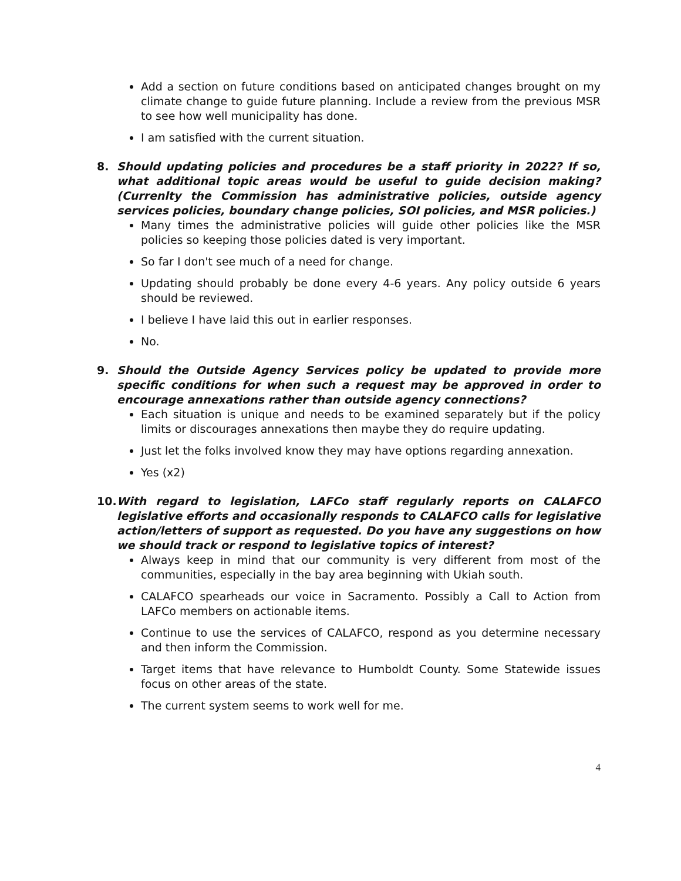Add a section on future conditions based on anticipated changes brought on my climate change to guide future planning. Include a review from the previous MSR to see how well municipality has done.
I am satisfied with the current situation.
8. Should updating policies and procedures be a staff priority in 2022? If so, what additional topic areas would be useful to guide decision making? (Currenlty the Commission has administrative policies, outside agency services policies, boundary change policies, SOI policies, and MSR policies.)
Many times the administrative policies will guide other policies like the MSR policies so keeping those policies dated is very important.
So far I don't see much of a need for change.
Updating should probably be done every 4-6 years. Any policy outside 6 years should be reviewed.
I believe I have laid this out in earlier responses.
No.
9. Should the Outside Agency Services policy be updated to provide more specific conditions for when such a request may be approved in order to encourage annexations rather than outside agency connections?
Each situation is unique and needs to be examined separately but if the policy limits or discourages annexations then maybe they do require updating.
Just let the folks involved know they may have options regarding annexation.
Yes (x2)
10. With regard to legislation, LAFCo staff regularly reports on CALAFCO legislative efforts and occasionally responds to CALAFCO calls for legislative action/letters of support as requested. Do you have any suggestions on how we should track or respond to legislative topics of interest?
Always keep in mind that our community is very different from most of the communities, especially in the bay area beginning with Ukiah south.
CALAFCO spearheads our voice in Sacramento. Possibly a Call to Action from LAFCo members on actionable items.
Continue to use the services of CALAFCO, respond as you determine necessary and then inform the Commission.
Target items that have relevance to Humboldt County. Some Statewide issues focus on other areas of the state.
The current system seems to work well for me.
4